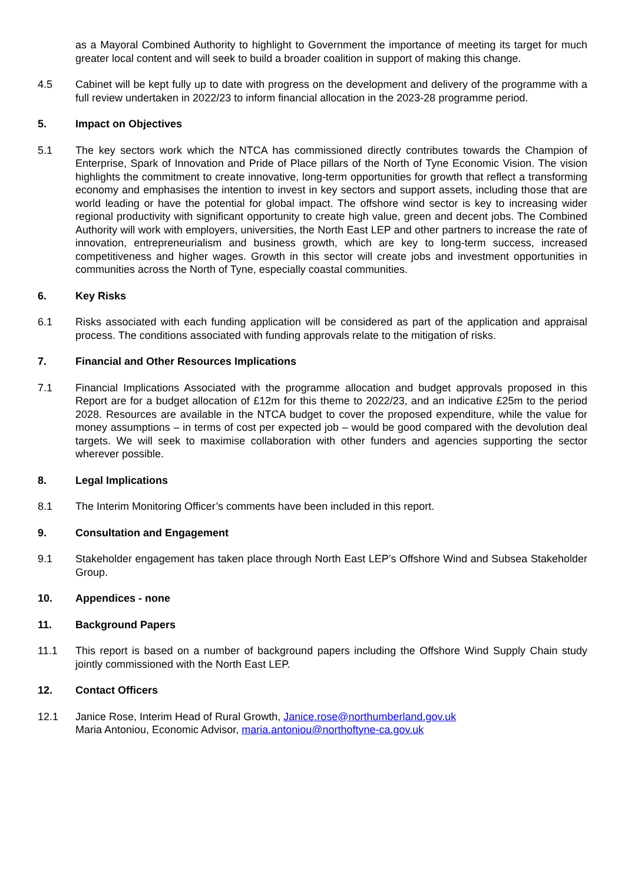as a Mayoral Combined Authority to highlight to Government the importance of meeting its target for much greater local content and will seek to build a broader coalition in support of making this change.
4.5 Cabinet will be kept fully up to date with progress on the development and delivery of the programme with a full review undertaken in 2022/23 to inform financial allocation in the 2023-28 programme period.
5. Impact on Objectives
5.1 The key sectors work which the NTCA has commissioned directly contributes towards the Champion of Enterprise, Spark of Innovation and Pride of Place pillars of the North of Tyne Economic Vision. The vision highlights the commitment to create innovative, long-term opportunities for growth that reflect a transforming economy and emphasises the intention to invest in key sectors and support assets, including those that are world leading or have the potential for global impact. The offshore wind sector is key to increasing wider regional productivity with significant opportunity to create high value, green and decent jobs. The Combined Authority will work with employers, universities, the North East LEP and other partners to increase the rate of innovation, entrepreneurialism and business growth, which are key to long-term success, increased competitiveness and higher wages. Growth in this sector will create jobs and investment opportunities in communities across the North of Tyne, especially coastal communities.
6. Key Risks
6.1 Risks associated with each funding application will be considered as part of the application and appraisal process. The conditions associated with funding approvals relate to the mitigation of risks.
7. Financial and Other Resources Implications
7.1 Financial Implications Associated with the programme allocation and budget approvals proposed in this Report are for a budget allocation of £12m for this theme to 2022/23, and an indicative £25m to the period 2028. Resources are available in the NTCA budget to cover the proposed expenditure, while the value for money assumptions – in terms of cost per expected job – would be good compared with the devolution deal targets. We will seek to maximise collaboration with other funders and agencies supporting the sector wherever possible.
8. Legal Implications
8.1 The Interim Monitoring Officer’s comments have been included in this report.
9. Consultation and Engagement
9.1 Stakeholder engagement has taken place through North East LEP’s Offshore Wind and Subsea Stakeholder Group.
10. Appendices - none
11. Background Papers
11.1 This report is based on a number of background papers including the Offshore Wind Supply Chain study jointly commissioned with the North East LEP.
12. Contact Officers
12.1 Janice Rose, Interim Head of Rural Growth, Janice.rose@northumberland.gov.uk
Maria Antoniou, Economic Advisor, maria.antoniou@northoftyne-ca.gov.uk